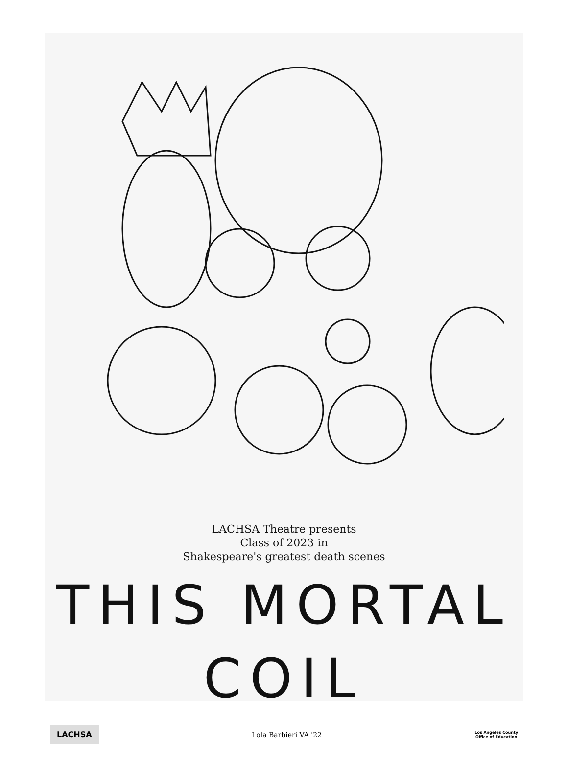LACHSA Theatre presents
Class of 2023 in
Shakespeare's greatest death scenes
THIS MORTAL COIL
LACHSA
Lola Barbieri VA '22
Los Angeles County
Office of Education